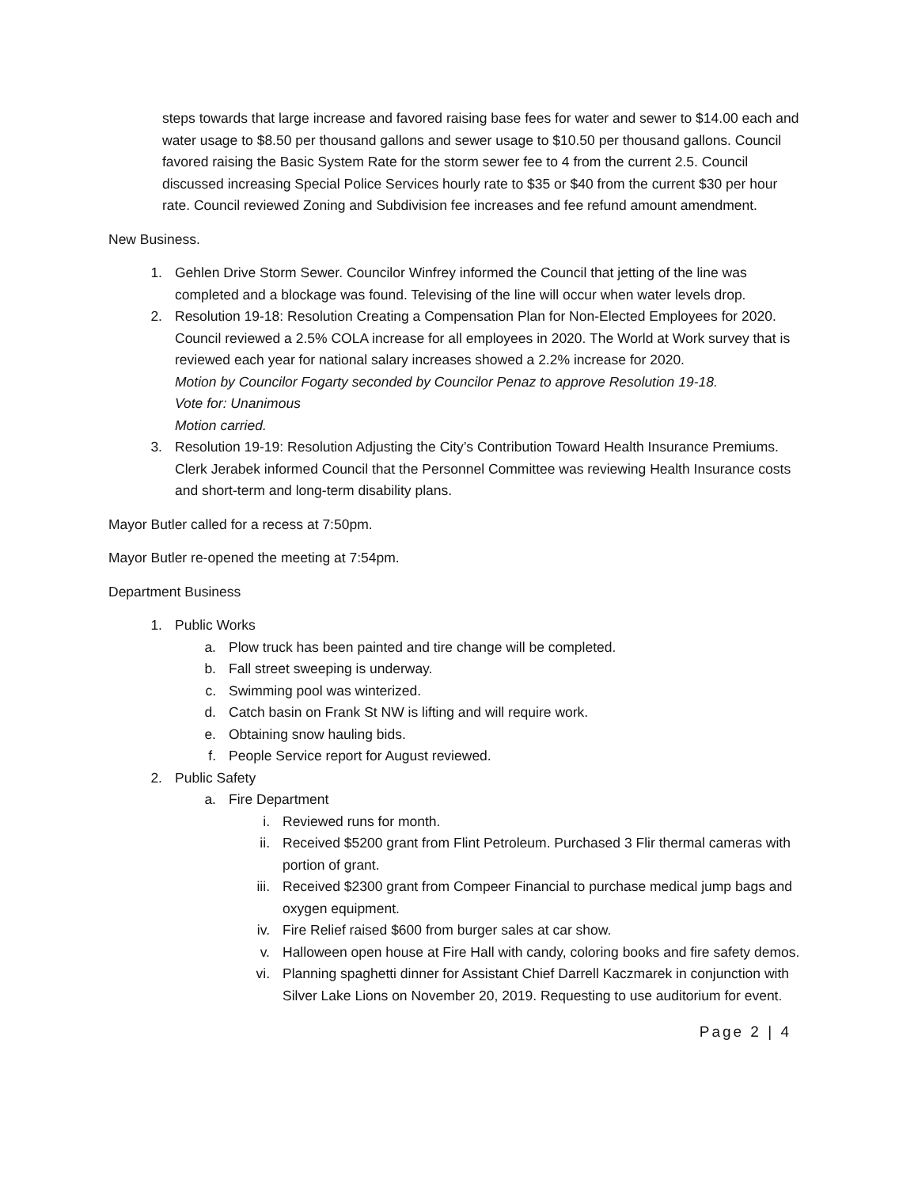steps towards that large increase and favored raising base fees for water and sewer to $14.00 each and water usage to $8.50 per thousand gallons and sewer usage to $10.50 per thousand gallons. Council favored raising the Basic System Rate for the storm sewer fee to 4 from the current 2.5. Council discussed increasing Special Police Services hourly rate to $35 or $40 from the current $30 per hour rate. Council reviewed Zoning and Subdivision fee increases and fee refund amount amendment.
New Business.
1. Gehlen Drive Storm Sewer. Councilor Winfrey informed the Council that jetting of the line was completed and a blockage was found. Televising of the line will occur when water levels drop.
2. Resolution 19-18: Resolution Creating a Compensation Plan for Non-Elected Employees for 2020. Council reviewed a 2.5% COLA increase for all employees in 2020. The World at Work survey that is reviewed each year for national salary increases showed a 2.2% increase for 2020.
Motion by Councilor Fogarty seconded by Councilor Penaz to approve Resolution 19-18.
Vote for: Unanimous
Motion carried.
3. Resolution 19-19: Resolution Adjusting the City’s Contribution Toward Health Insurance Premiums. Clerk Jerabek informed Council that the Personnel Committee was reviewing Health Insurance costs and short-term and long-term disability plans.
Mayor Butler called for a recess at 7:50pm.
Mayor Butler re-opened the meeting at 7:54pm.
Department Business
1. Public Works
a. Plow truck has been painted and tire change will be completed.
b. Fall street sweeping is underway.
c. Swimming pool was winterized.
d. Catch basin on Frank St NW is lifting and will require work.
e. Obtaining snow hauling bids.
f. People Service report for August reviewed.
2. Public Safety
a. Fire Department
i. Reviewed runs for month.
ii. Received $5200 grant from Flint Petroleum. Purchased 3 Flir thermal cameras with portion of grant.
iii. Received $2300 grant from Compeer Financial to purchase medical jump bags and oxygen equipment.
iv. Fire Relief raised $600 from burger sales at car show.
v. Halloween open house at Fire Hall with candy, coloring books and fire safety demos.
vi. Planning spaghetti dinner for Assistant Chief Darrell Kaczmarek in conjunction with Silver Lake Lions on November 20, 2019. Requesting to use auditorium for event.
Page 2 | 4